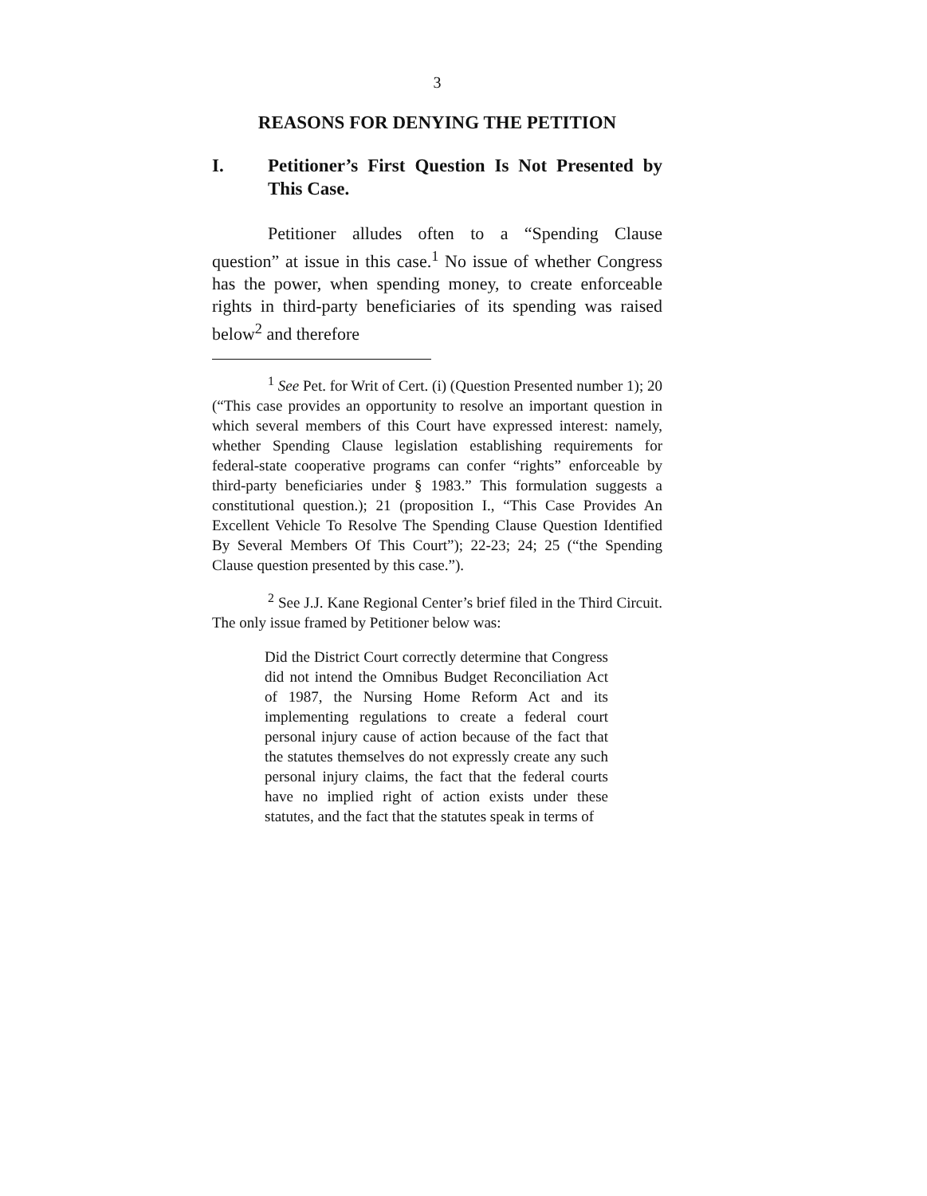3
REASONS FOR DENYING THE PETITION
I. Petitioner’s First Question Is Not Presented by This Case.
Petitioner alludes often to a “Spending Clause question” at issue in this case.<sup>1</sup> No issue of whether Congress has the power, when spending money, to create enforceable rights in third-party beneficiaries of its spending was raised below<sup>2</sup> and therefore
<sup>1</sup> See Pet. for Writ of Cert. (i) (Question Presented number 1); 20 (“This case provides an opportunity to resolve an important question in which several members of this Court have expressed interest: namely, whether Spending Clause legislation establishing requirements for federal-state cooperative programs can confer “rights” enforceable by third-party beneficiaries under § 1983.” This formulation suggests a constitutional question.); 21 (proposition I., “This Case Provides An Excellent Vehicle To Resolve The Spending Clause Question Identified By Several Members Of This Court”); 22-23; 24; 25 (“the Spending Clause question presented by this case.”).
<sup>2</sup> See J.J. Kane Regional Center’s brief filed in the Third Circuit. The only issue framed by Petitioner below was:
Did the District Court correctly determine that Congress did not intend the Omnibus Budget Reconciliation Act of 1987, the Nursing Home Reform Act and its implementing regulations to create a federal court personal injury cause of action because of the fact that the statutes themselves do not expressly create any such personal injury claims, the fact that the federal courts have no implied right of action exists under these statutes, and the fact that the statutes speak in terms of